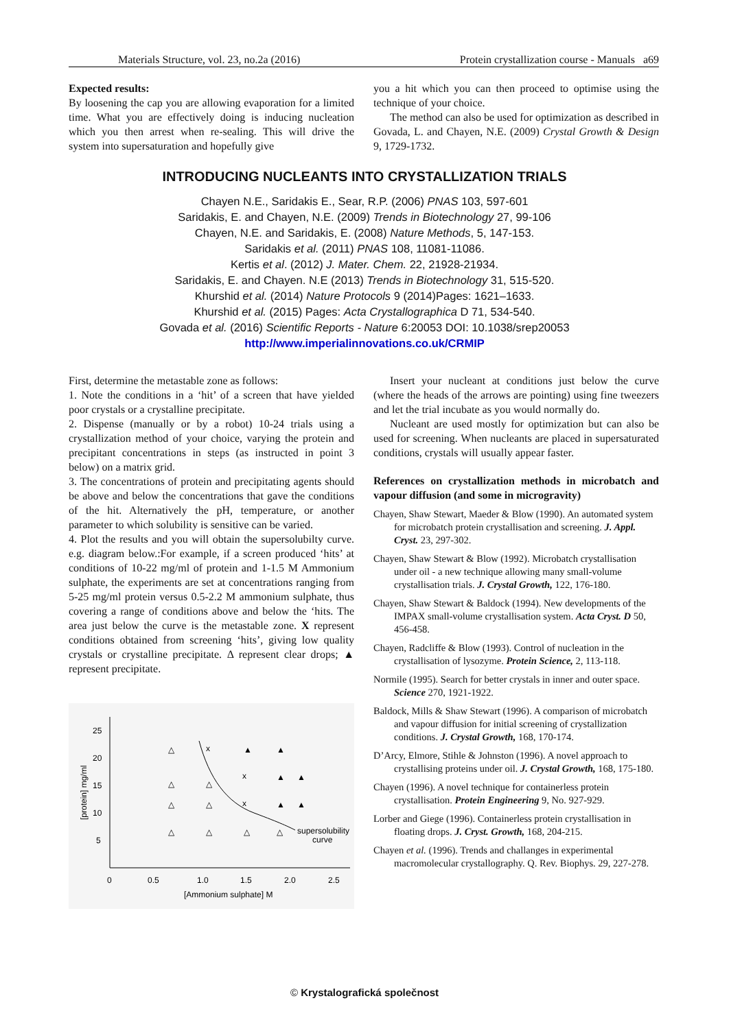Materials Structure, vol. 23, no.2a (2016) Protein crystallization course - Manuals a69
Expected results:
By loosening the cap you are allowing evaporation for a limited time. What you are effectively doing is inducing nucleation which you then arrest when re-sealing. This will drive the system into supersaturation and hopefully give
you a hit which you can then proceed to optimise using the technique of your choice.
The method can also be used for optimization as described in Govada, L. and Chayen, N.E. (2009) Crystal Growth & Design 9, 1729-1732.
INTRODUCING NUCLEANTS INTO CRYSTALLIZATION TRIALS
Chayen N.E., Saridakis E., Sear, R.P. (2006) PNAS 103, 597-601
Saridakis, E. and Chayen, N.E. (2009) Trends in Biotechnology 27, 99-106
Chayen, N.E. and Saridakis, E. (2008) Nature Methods, 5, 147-153.
Saridakis et al. (2011) PNAS 108, 11081-11086.
Kertis et al. (2012) J. Mater. Chem. 22, 21928-21934.
Saridakis, E. and Chayen. N.E (2013) Trends in Biotechnology 31, 515-520.
Khurshid et al. (2014) Nature Protocols 9 (2014)Pages: 1621–1633.
Khurshid et al. (2015) Pages: Acta Crystallographica D 71, 534-540.
Govada et al. (2016) Scientific Reports - Nature 6:20053 DOI: 10.1038/srep20053
http://www.imperialinnovations.co.uk/CRMIP
First, determine the metastable zone as follows:
1. Note the conditions in a ‘hit’ of a screen that have yielded poor crystals or a crystalline precipitate.
2. Dispense (manually or by a robot) 10-24 trials using a crystallization method of your choice, varying the protein and precipitant concentrations in steps (as instructed in point 3 below) on a matrix grid.
3. The concentrations of protein and precipitating agents should be above and below the concentrations that gave the conditions of the hit. Alternatively the pH, temperature, or another parameter to which solubility is sensitive can be varied.
4. Plot the results and you will obtain the supersolubilty curve. e.g. diagram below.:For example, if a screen produced ‘hits’ at conditions of 10-22 mg/ml of protein and 1-1.5 M Ammonium sulphate, the experiments are set at concentrations ranging from 5-25 mg/ml protein versus 0.5-2.2 M ammonium sulphate, thus covering a range of conditions above and below the ‘hits. The area just below the curve is the metastable zone. X represent conditions obtained from screening ‘hits’, giving low quality crystals or crystalline precipitate. Δ represent clear drops; ▲ represent precipitate.
25
20
15
10
5
0
0.5
1.0
1.5
2.0
2.5
[Ammonium sulphate] M
[protein] mg/ml
x
x
x
△
△
△
△
△
△
△
△
△
▲
▲
▲
▲
▲
▲
supersolubility
curve
Insert your nucleant at conditions just below the curve (where the heads of the arrows are pointing) using fine tweezers and let the trial incubate as you would normally do.
Nucleant are used mostly for optimization but can also be used for screening. When nucleants are placed in supersaturated conditions, crystals will usually appear faster.
References on crystallization methods in microbatch and vapour diffusion (and some in microgravity)
Chayen, Shaw Stewart, Maeder & Blow (1990). An automated system for microbatch protein crystallisation and screening. J. Appl. Cryst. 23, 297-302.
Chayen, Shaw Stewart & Blow (1992). Microbatch crystallisation under oil - a new technique allowing many small-volume crystallisation trials. J. Crystal Growth, 122, 176-180.
Chayen, Shaw Stewart & Baldock (1994). New developments of the IMPAX small-volume crystallisation system. Acta Cryst. D 50, 456-458.
Chayen, Radcliffe & Blow (1993). Control of nucleation in the crystallisation of lysozyme. Protein Science, 2, 113-118.
Normile (1995). Search for better crystals in inner and outer space. Science 270, 1921-1922.
Baldock, Mills & Shaw Stewart (1996). A comparison of microbatch and vapour diffusion for initial screening of crystallization conditions. J. Crystal Growth, 168, 170-174.
D’Arcy, Elmore, Stihle & Johnston (1996). A novel approach to crystallising proteins under oil. J. Crystal Growth, 168, 175-180.
Chayen (1996). A novel technique for containerless protein crystallisation. Protein Engineering 9, No. 927-929.
Lorber and Giege (1996). Containerless protein crystallisation in floating drops. J. Cryst. Growth, 168, 204-215.
Chayen et al. (1996). Trends and challanges in experimental macromolecular crystallography. Q. Rev. Biophys. 29, 227-278.
© Krystalografická společnost